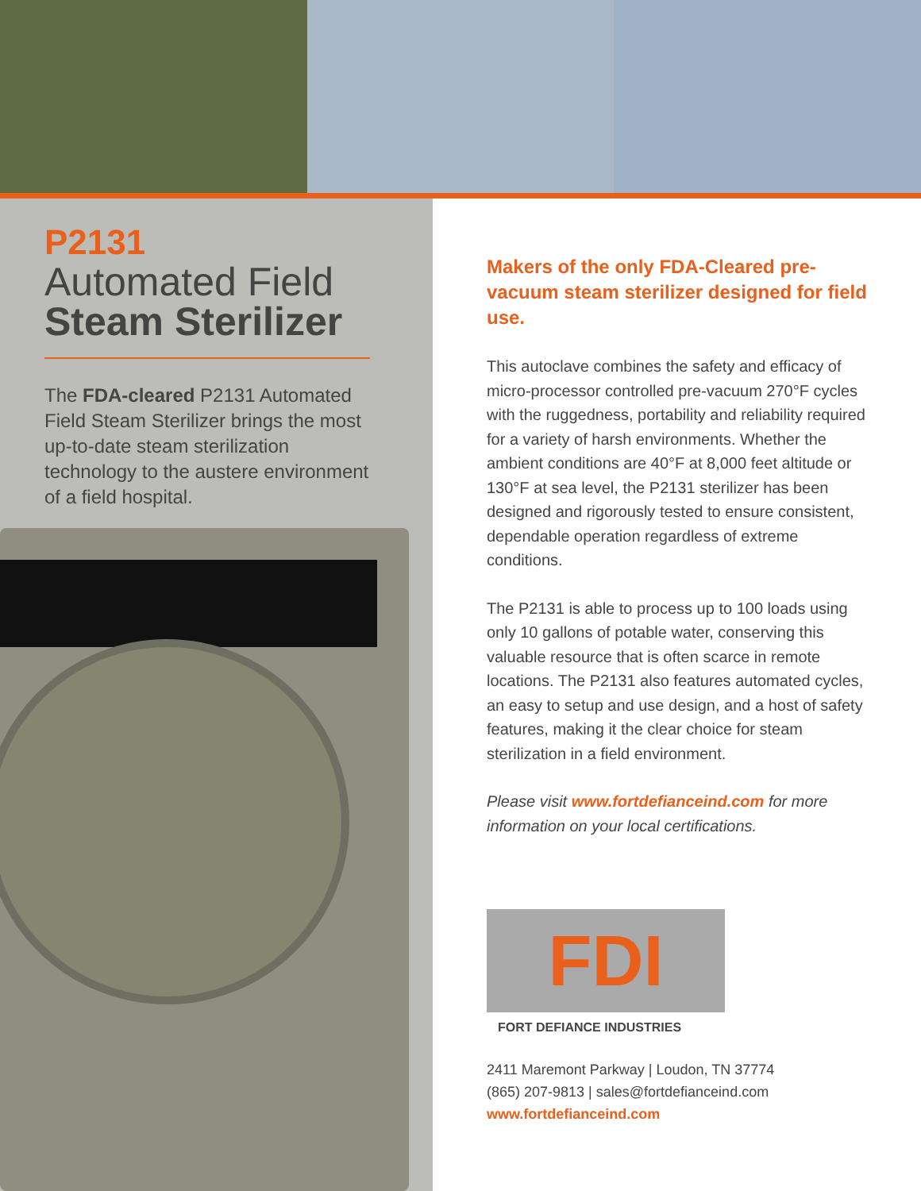P2131
Automated Field
Steam Sterilizer
The FDA-cleared P2131 Automated Field Steam Sterilizer brings the most up-to-date steam sterilization technology to the austere environment of a field hospital.
Makers of the only FDA-Cleared pre-vacuum steam sterilizer designed for field use.
This autoclave combines the safety and efficacy of micro-processor controlled pre-vacuum 270°F cycles with the ruggedness, portability and reliability required for a variety of harsh environments. Whether the ambient conditions are 40°F at 8,000 feet altitude or 130°F at sea level, the P2131 sterilizer has been designed and rigorously tested to ensure consistent, dependable operation regardless of extreme conditions.
The P2131 is able to process up to 100 loads using only 10 gallons of potable water, conserving this valuable resource that is often scarce in remote locations. The P2131 also features automated cycles, an easy to setup and use design, and a host of safety features, making it the clear choice for steam sterilization in a field environment.
Please visit www.fortdefianceind.com for more information on your local certifications.
FDI
FORT DEFIANCE INDUSTRIES
2411 Maremont Parkway | Loudon, TN 37774
(865) 207-9813 | sales@fortdefianceind.com
www.fortdefianceind.com